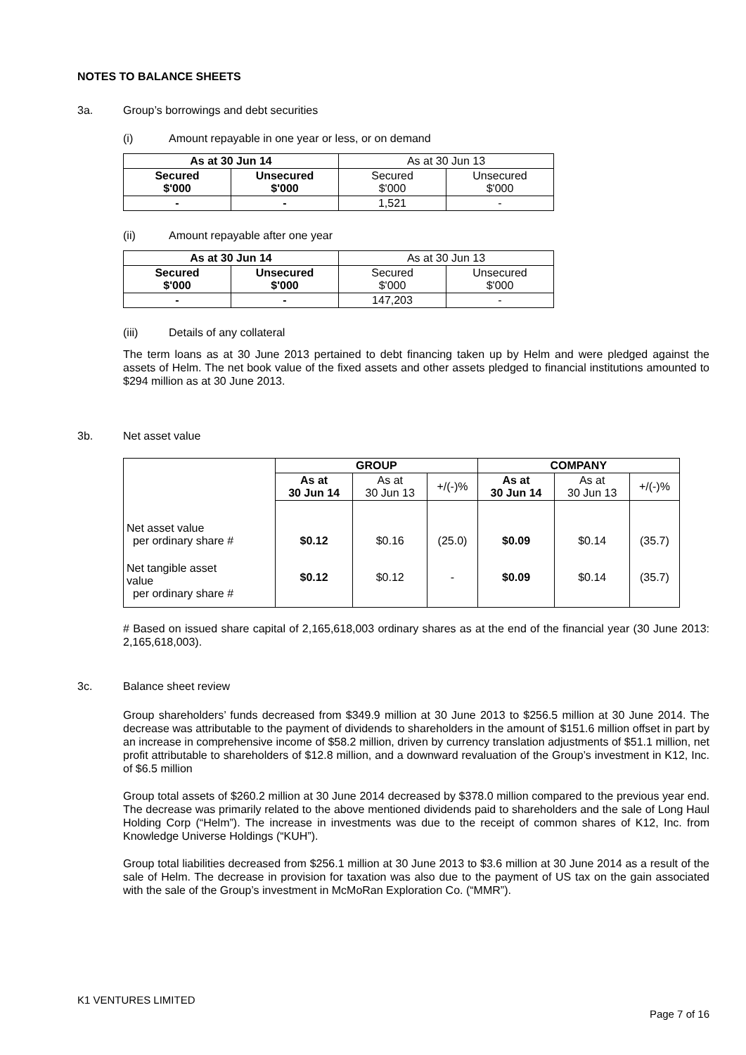NOTES TO BALANCE SHEETS
3a. Group’s borrowings and debt securities
(i) Amount repayable in one year or less, or on demand
| As at 30 Jun 14 | | As at 30 Jun 13 | |
| Secured $'000 | Unsecured $'000 | Secured $'000 | Unsecured $'000 |
| - | - | 1,521 | - |
(ii) Amount repayable after one year
| As at 30 Jun 14 | | As at 30 Jun 13 | |
| Secured $'000 | Unsecured $'000 | Secured $'000 | Unsecured $'000 |
| - | - | 147,203 | - |
(iii) Details of any collateral
The term loans as at 30 June 2013 pertained to debt financing taken up by Helm and were pledged against the assets of Helm. The net book value of the fixed assets and other assets pledged to financial institutions amounted to $294 million as at 30 June 2013.
3b. Net asset value
| | GROUP | | | COMPANY | | |
| | As at 30 Jun 14 | As at 30 Jun 13 | +/(-)% | As at 30 Jun 14 | As at 30 Jun 13 | +/(-)% |
| Net asset value per ordinary share # | $0.12 | $0.16 | (25.0) | $0.09 | $0.14 | (35.7) |
| Net tangible asset value per ordinary share # | $0.12 | $0.12 | - | $0.09 | $0.14 | (35.7) |
# Based on issued share capital of 2,165,618,003 ordinary shares as at the end of the financial year (30 June 2013: 2,165,618,003).
3c. Balance sheet review
Group shareholders’ funds decreased from $349.9 million at 30 June 2013 to $256.5 million at 30 June 2014. The decrease was attributable to the payment of dividends to shareholders in the amount of $151.6 million offset in part by an increase in comprehensive income of $58.2 million, driven by currency translation adjustments of $51.1 million, net profit attributable to shareholders of $12.8 million, and a downward revaluation of the Group’s investment in K12, Inc. of $6.5 million
Group total assets of $260.2 million at 30 June 2014 decreased by $378.0 million compared to the previous year end. The decrease was primarily related to the above mentioned dividends paid to shareholders and the sale of Long Haul Holding Corp (“Helm”). The increase in investments was due to the receipt of common shares of K12, Inc. from Knowledge Universe Holdings (“KUH”).
Group total liabilities decreased from $256.1 million at 30 June 2013 to $3.6 million at 30 June 2014 as a result of the sale of Helm. The decrease in provision for taxation was also due to the payment of US tax on the gain associated with the sale of the Group’s investment in McMoRan Exploration Co. (“MMR”).
K1 VENTURES LIMITED
Page 7 of 16